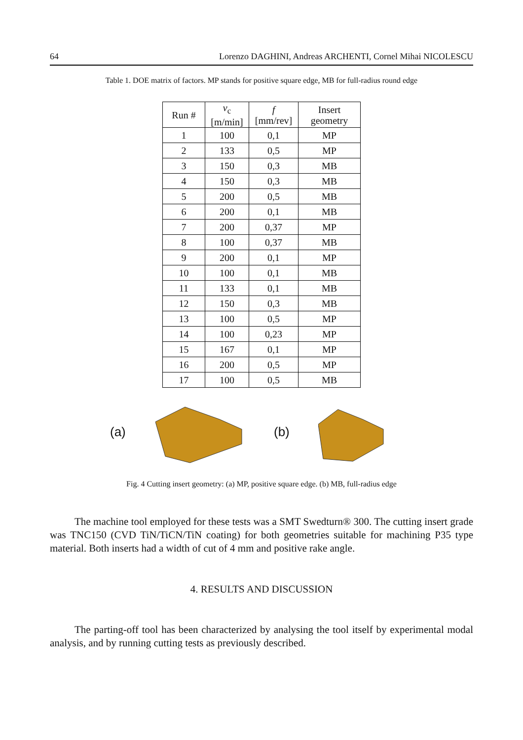64 Lorenzo DAGHINI, Andreas ARCHENTI, Cornel Mihai NICOLESCU
Table 1. DOE matrix of factors. MP stands for positive square edge, MB for full-radius round edge
| Run # | v<sub>c</sub> [m/min] | f [mm/rev] | Insert geometry |
| --- | --- | --- | --- |
| 1 | 100 | 0,1 | MP |
| 2 | 133 | 0,5 | MP |
| 3 | 150 | 0,3 | MB |
| 4 | 150 | 0,3 | MB |
| 5 | 200 | 0,5 | MB |
| 6 | 200 | 0,1 | MB |
| 7 | 200 | 0,37 | MP |
| 8 | 100 | 0,37 | MB |
| 9 | 200 | 0,1 | MP |
| 10 | 100 | 0,1 | MB |
| 11 | 133 | 0,1 | MB |
| 12 | 150 | 0,3 | MB |
| 13 | 100 | 0,5 | MP |
| 14 | 100 | 0,23 | MP |
| 15 | 167 | 0,1 | MP |
| 16 | 200 | 0,5 | MP |
| 17 | 100 | 0,5 | MB |
(a) (b)
Fig. 4 Cutting insert geometry: (a) MP, positive square edge. (b) MB, full-radius edge
The machine tool employed for these tests was a SMT Swedturn® 300. The cutting insert grade was TNC150 (CVD TiN/TiCN/TiN coating) for both geometries suitable for machining P35 type material. Both inserts had a width of cut of 4 mm and positive rake angle.
4. RESULTS AND DISCUSSION
The parting-off tool has been characterized by analysing the tool itself by experimental modal analysis, and by running cutting tests as previously described.